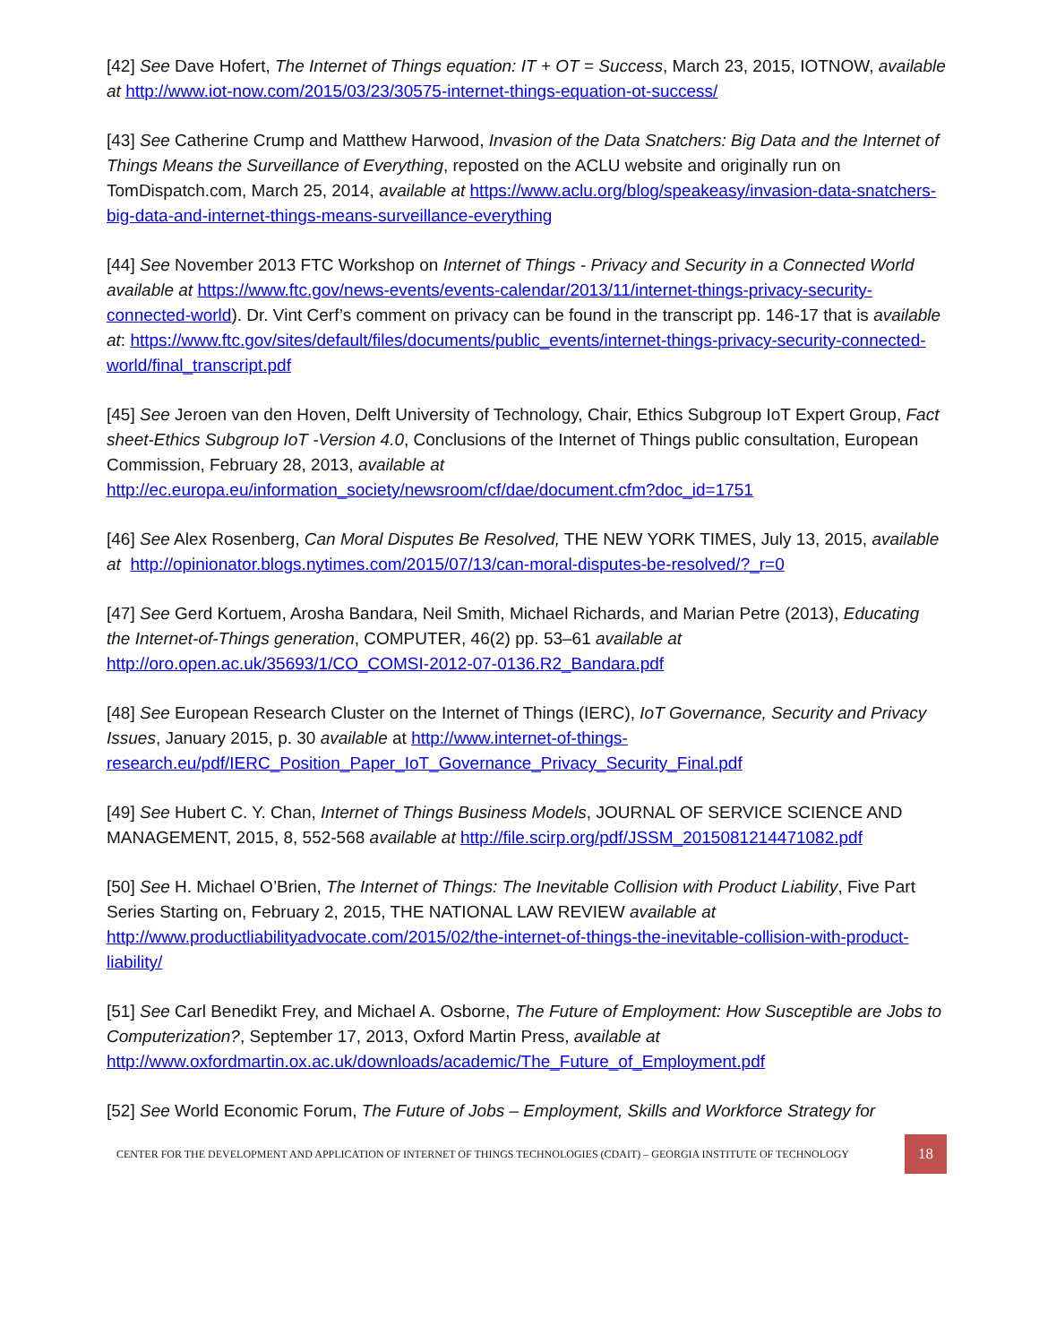[42] See Dave Hofert, The Internet of Things equation: IT + OT = Success, March 23, 2015, IOTNOW, available at http://www.iot-now.com/2015/03/23/30575-internet-things-equation-ot-success/
[43] See Catherine Crump and Matthew Harwood, Invasion of the Data Snatchers: Big Data and the Internet of Things Means the Surveillance of Everything, reposted on the ACLU website and originally run on TomDispatch.com, March 25, 2014, available at https://www.aclu.org/blog/speakeasy/invasion-data-snatchers-big-data-and-internet-things-means-surveillance-everything
[44] See November 2013 FTC Workshop on Internet of Things - Privacy and Security in a Connected World available at https://www.ftc.gov/news-events/events-calendar/2013/11/internet-things-privacy-security-connected-world). Dr. Vint Cerf’s comment on privacy can be found in the transcript pp. 146-17 that is available at: https://www.ftc.gov/sites/default/files/documents/public_events/internet-things-privacy-security-connected-world/final_transcript.pdf
[45] See Jeroen van den Hoven, Delft University of Technology, Chair, Ethics Subgroup IoT Expert Group, Fact sheet-Ethics Subgroup IoT -Version 4.0, Conclusions of the Internet of Things public consultation, European Commission, February 28, 2013, available at http://ec.europa.eu/information_society/newsroom/cf/dae/document.cfm?doc_id=1751
[46] See Alex Rosenberg, Can Moral Disputes Be Resolved, THE NEW YORK TIMES, July 13, 2015, available at http://opinionator.blogs.nytimes.com/2015/07/13/can-moral-disputes-be-resolved/?_r=0
[47] See Gerd Kortuem, Arosha Bandara, Neil Smith, Michael Richards, and Marian Petre (2013), Educating the Internet-of-Things generation, COMPUTER, 46(2) pp. 53–61 available at http://oro.open.ac.uk/35693/1/CO_COMSI-2012-07-0136.R2_Bandara.pdf
[48] See European Research Cluster on the Internet of Things (IERC), IoT Governance, Security and Privacy Issues, January 2015, p. 30 available at http://www.internet-of-things-research.eu/pdf/IERC_Position_Paper_IoT_Governance_Privacy_Security_Final.pdf
[49] See Hubert C. Y. Chan, Internet of Things Business Models, JOURNAL OF SERVICE SCIENCE AND MANAGEMENT, 2015, 8, 552-568 available at http://file.scirp.org/pdf/JSSM_2015081214471082.pdf
[50] See H. Michael O’Brien, The Internet of Things: The Inevitable Collision with Product Liability, Five Part Series Starting on, February 2, 2015, THE NATIONAL LAW REVIEW available at http://www.productliabilityadvocate.com/2015/02/the-internet-of-things-the-inevitable-collision-with-product-liability/
[51] See Carl Benedikt Frey, and Michael A. Osborne, The Future of Employment: How Susceptible are Jobs to Computerization?, September 17, 2013, Oxford Martin Press, available at http://www.oxfordmartin.ox.ac.uk/downloads/academic/The_Future_of_Employment.pdf
[52] See World Economic Forum, The Future of Jobs – Employment, Skills and Workforce Strategy for
CENTER FOR THE DEVELOPMENT AND APPLICATION OF INTERNET OF THINGS TECHNOLOGIES (CDAIT) – GEORGIA INSTITUTE OF TECHNOLOGY
18